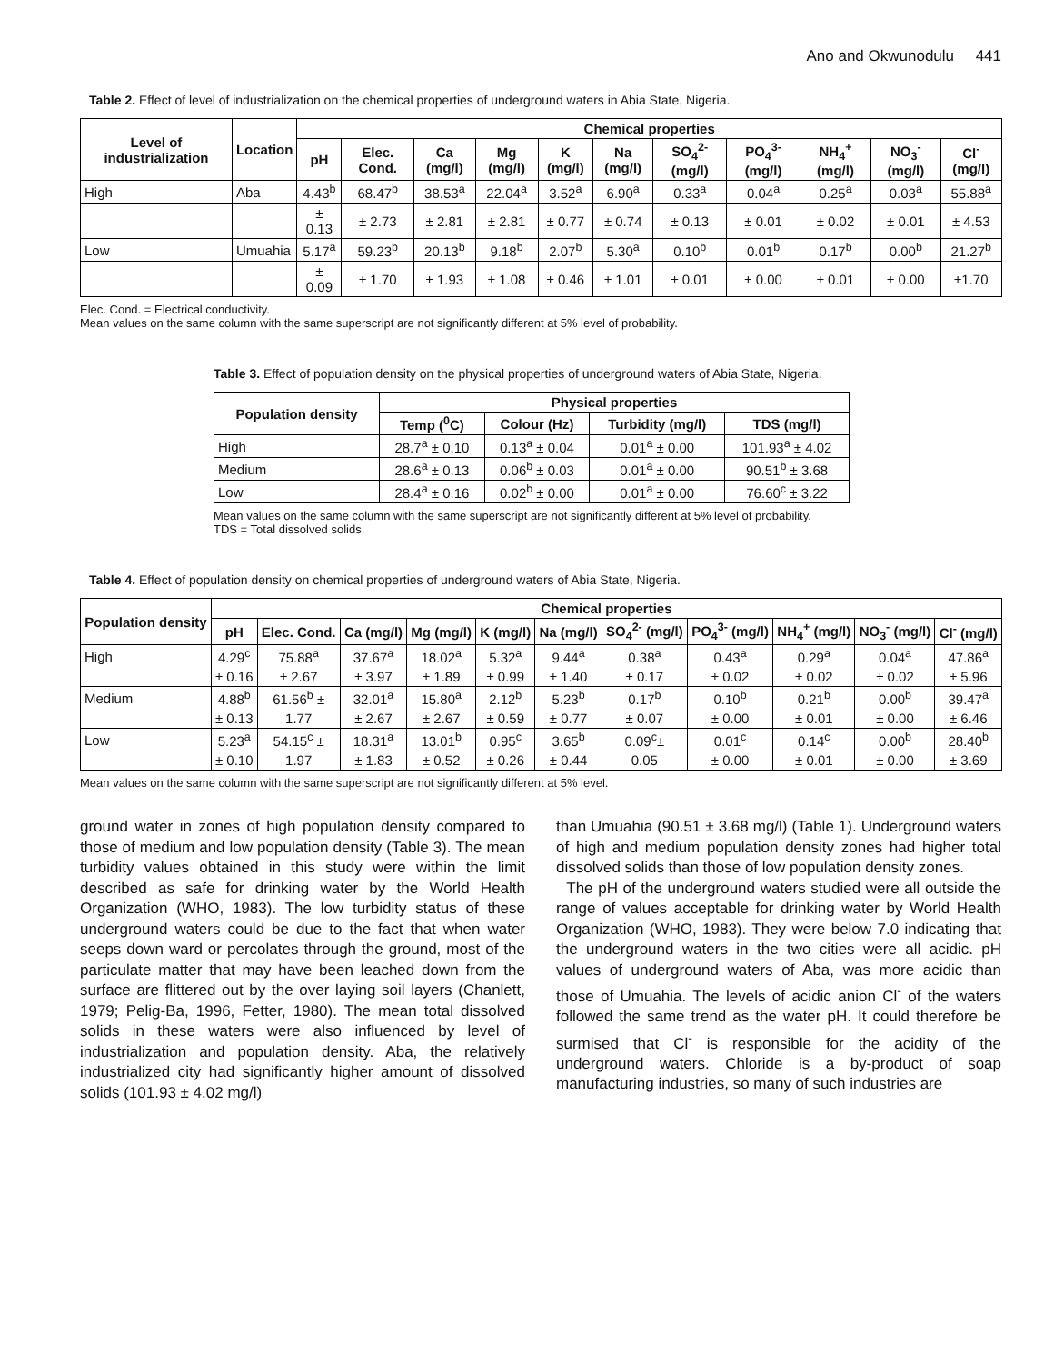Ano and Okwunodulu 441
Table 2. Effect of level of industrialization on the chemical properties of underground waters in Abia State, Nigeria.
| Level of industrialization | Location | Chemical properties | | | | | | | | | | |
| --- | --- | --- | --- | --- | --- | --- | --- | --- | --- | --- | --- | --- |
| | | pH | Elec. Cond. | Ca (mg/l) | Mg (mg/l) | K (mg/l) | Na (mg/l) | SO<sub>4</sub><sup>2-</sup> (mg/l) | PO<sub>4</sub><sup>3-</sup> (mg/l) | NH<sub>4</sub><sup>+</sup> (mg/l) | NO<sub>3</sub><sup>-</sup> (mg/l) | Cl<sup>-</sup> (mg/l) |
| High | Aba | 4.43<sup>b</sup> | 68.47<sup>b</sup> | 38.53<sup>a</sup> | 22.04<sup>a</sup> | 3.52<sup>a</sup> | 6.90<sup>a</sup> | 0.33<sup>a</sup> | 0.04<sup>a</sup> | 0.25<sup>a</sup> | 0.03<sup>a</sup> | 55.88<sup>a</sup> |
| | | ± 0.13 | ± 2.73 | ± 2.81 | ± 2.81 | ± 0.77 | ± 0.74 | ± 0.13 | ± 0.01 | ± 0.02 | ± 0.01 | ± 4.53 |
| Low | Umuahia | 5.17<sup>a</sup> | 59.23<sup>b</sup> | 20.13<sup>b</sup> | 9.18<sup>b</sup> | 2.07<sup>b</sup> | 5.30<sup>a</sup> | 0.10<sup>b</sup> | 0.01<sup>b</sup> | 0.17<sup>b</sup> | 0.00<sup>b</sup> | 21.27<sup>b</sup> |
| | | ± 0.09 | ± 1.70 | ± 1.93 | ± 1.08 | ± 0.46 | ± 1.01 | ± 0.01 | ± 0.00 | ± 0.01 | ± 0.00 | ±1.70 |
Elec. Cond. = Electrical conductivity.
Mean values on the same column with the same superscript are not significantly different at 5% level of probability.
Table 3. Effect of population density on the physical properties of underground waters of Abia State, Nigeria.
| Population density | Physical properties | | | |
| --- | --- | --- | --- | --- |
| | Temp (<sup>0</sup>C) | Colour (Hz) | Turbidity (mg/l) | TDS (mg/l) |
| High | 28.7<sup>a</sup> ± 0.10 | 0.13<sup>a</sup> ± 0.04 | 0.01<sup>a</sup> ± 0.00 | 101.93<sup>a</sup> ± 4.02 |
| Medium | 28.6<sup>a</sup> ± 0.13 | 0.06<sup>b</sup> ± 0.03 | 0.01<sup>a</sup> ± 0.00 | 90.51<sup>b</sup> ± 3.68 |
| Low | 28.4<sup>a</sup> ± 0.16 | 0.02<sup>b</sup> ± 0.00 | 0.01<sup>a</sup> ± 0.00 | 76.60<sup>c</sup> ± 3.22 |
Mean values on the same column with the same superscript are not significantly different at 5% level of probability.
TDS = Total dissolved solids.
Table 4. Effect of population density on chemical properties of underground waters of Abia State, Nigeria.
| Population density | Chemical properties | | | | | | | | | | |
| --- | --- | --- | --- | --- | --- | --- | --- | --- | --- | --- | --- |
| | pH | Elec. Cond. | Ca (mg/l) | Mg (mg/l) | K (mg/l) | Na (mg/l) | SO<sub>4</sub><sup>2-</sup> (mg/l) | PO<sub>4</sub><sup>3-</sup> (mg/l) | NH<sub>4</sub><sup>+</sup> (mg/l) | NO<sub>3</sub><sup>-</sup> (mg/l) | Cl<sup>-</sup> (mg/l) |
| High | 4.29<sup>c</sup> | 75.88<sup>a</sup> | 37.67<sup>a</sup> | 18.02<sup>a</sup> | 5.32<sup>a</sup> | 9.44<sup>a</sup> | 0.38<sup>a</sup> | 0.43<sup>a</sup> | 0.29<sup>a</sup> | 0.04<sup>a</sup> | 47.86<sup>a</sup> |
| | ± 0.16 | ± 2.67 | ± 3.97 | ± 1.89 | ± 0.99 | ± 1.40 | ± 0.17 | ± 0.02 | ± 0.02 | ± 0.02 | ± 5.96 |
| Medium | 4.88<sup>b</sup> | 61.56<sup>b</sup> ± | 32.01<sup>a</sup> | 15.80<sup>a</sup> | 2.12<sup>b</sup> | 5.23<sup>b</sup> | 0.17<sup>b</sup> | 0.10<sup>b</sup> | 0.21<sup>b</sup> | 0.00<sup>b</sup> | 39.47<sup>a</sup> |
| | ± 0.13 | 1.77 | ± 2.67 | ± 2.67 | ± 0.59 | ± 0.77 | ± 0.07 | ± 0.00 | ± 0.01 | ± 0.00 | ± 6.46 |
| Low | 5.23<sup>a</sup> | 54.15<sup>c</sup> ± | 18.31<sup>a</sup> | 13.01<sup>b</sup> | 0.95<sup>c</sup> | 3.65<sup>b</sup> | 0.09<sup>c</sup>± | 0.01<sup>c</sup> | 0.14<sup>c</sup> | 0.00<sup>b</sup> | 28.40<sup>b</sup> |
| | ± 0.10 | 1.97 | ± 1.83 | ± 0.52 | ± 0.26 | ± 0.44 | 0.05 | ± 0.00 | ± 0.01 | ± 0.00 | ± 3.69 |
Mean values on the same column with the same superscript are not significantly different at 5% level.
ground water in zones of high population density compared to those of medium and low population density (Table 3). The mean turbidity values obtained in this study were within the limit described as safe for drinking water by the World Health Organization (WHO, 1983). The low turbidity status of these underground waters could be due to the fact that when water seeps down ward or percolates through the ground, most of the particulate matter that may have been leached down from the surface are flittered out by the over laying soil layers (Chanlett, 1979; Pelig-Ba, 1996, Fetter, 1980). The mean total dissolved solids in these waters were also influenced by level of industrialization and population density. Aba, the relatively industrialized city had significantly higher amount of dissolved solids (101.93 ± 4.02 mg/l)
than Umuahia (90.51 ± 3.68 mg/l) (Table 1). Underground waters of high and medium population density zones had higher total dissolved solids than those of low population density zones.
The pH of the underground waters studied were all outside the range of values acceptable for drinking water by World Health Organization (WHO, 1983). They were below 7.0 indicating that the underground waters in the two cities were all acidic. pH values of underground waters of Aba, was more acidic than those of Umuahia. The levels of acidic anion Cl<sup>-</sup> of the waters followed the same trend as the water pH. It could therefore be surmised that Cl<sup>-</sup> is responsible for the acidity of the underground waters. Chloride is a by-product of soap manufacturing industries, so many of such industries are